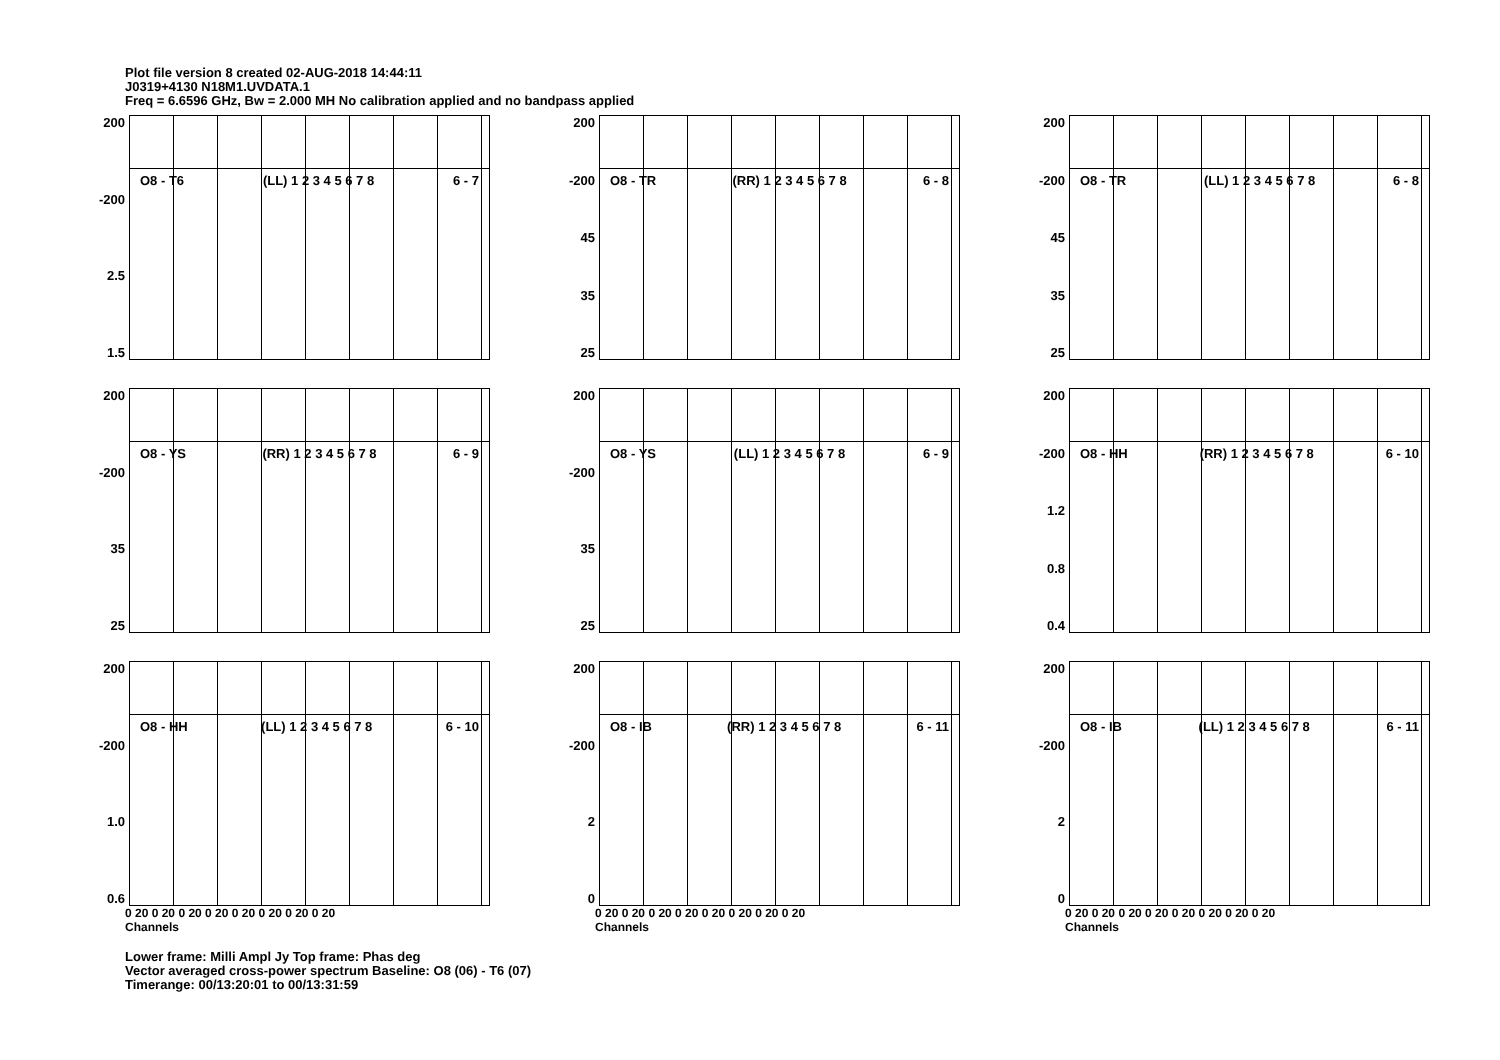Plot file version 8 created 02-AUG-2018 14:44:11
J0319+4130 N18M1.UVDATA.1
Freq = 6.6596 GHz, Bw = 2.000 MH No calibration applied and no bandpass applied
200
-200
2.5
1.5
O8 - T6 (LL) 1 2 3 4 5 6 7 8 6 - 7
200
-200
45
35
25
O8 - TR (RR) 1 2 3 4 5 6 7 8 6 - 8
200
-200
45
35
25
O8 - TR (LL) 1 2 3 4 5 6 7 8 6 - 8
200
-200
35
25
O8 - YS (RR) 1 2 3 4 5 6 7 8 6 - 9
200
-200
35
25
O8 - YS (LL) 1 2 3 4 5 6 7 8 6 - 9
200
-200
1.2
0.8
0.4
O8 - HH (RR) 1 2 3 4 5 6 7 8 6 - 10
200
-200
1.0
0.6
O8 - HH (LL) 1 2 3 4 5 6 7 8 6 - 10
0 20 0 20 0 20 0 20 0 20 0 20 0 20 0 20
Channels
200
-200
2
0
O8 - IB (RR) 1 2 3 4 5 6 7 8 6 - 11
0 20 0 20 0 20 0 20 0 20 0 20 0 20 0 20
Channels
200
-200
2
0
O8 - IB (LL) 1 2 3 4 5 6 7 8 6 - 11
0 20 0 20 0 20 0 20 0 20 0 20 0 20 0 20
Channels
Lower frame: Milli Ampl Jy Top frame: Phas deg
Vector averaged cross-power spectrum Baseline: O8 (06) - T6 (07)
Timerange: 00/13:20:01 to 00/13:31:59